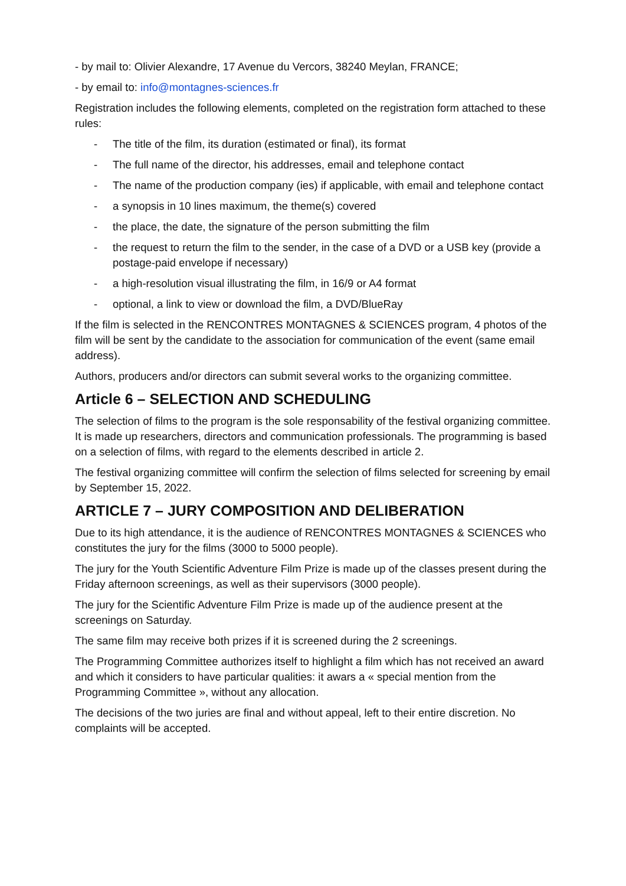- by mail to: Olivier Alexandre, 17 Avenue du Vercors, 38240 Meylan, FRANCE;
- by email to: info@montagnes-sciences.fr
Registration includes the following elements, completed on the registration form attached to these rules:
- The title of the film, its duration (estimated or final), its format
- The full name of the director, his addresses, email and telephone contact
- The name of the production company (ies) if applicable, with email and telephone contact
- a synopsis in 10 lines maximum, the theme(s) covered
- the place, the date, the signature of the person submitting the film
- the request to return the film to the sender, in the case of a DVD or a USB key (provide a postage-paid envelope if necessary)
- a high-resolution visual illustrating the film, in 16/9 or A4 format
- optional, a link to view or download the film, a DVD/BlueRay
If the film is selected in the RENCONTRES MONTAGNES & SCIENCES program, 4 photos of the film will be sent by the candidate to the association for communication of the event (same email address).
Authors, producers and/or directors can submit several works to the organizing committee.
Article 6 – SELECTION AND SCHEDULING
The selection of films to the program is the sole responsability of the festival organizing committee. It is made up researchers, directors and communication professionals. The programming is based on a selection of films, with regard to the elements described in article 2.
The festival organizing committee will confirm the selection of films selected for screening by email by September 15, 2022.
ARTICLE 7 – JURY COMPOSITION AND DELIBERATION
Due to its high attendance, it is the audience of RENCONTRES MONTAGNES & SCIENCES who constitutes the jury for the films (3000 to 5000 people).
The jury for the Youth Scientific Adventure Film Prize is made up of the classes present during the Friday afternoon screenings, as well as their supervisors (3000 people).
The jury for the Scientific Adventure Film Prize is made up of the audience present at the screenings on Saturday.
The same film may receive both prizes if it is screened during the 2 screenings.
The Programming Committee authorizes itself to highlight a film which has not received an award and which it considers to have particular qualities: it awars a « special mention from the Programming Committee », without any allocation.
The decisions of the two juries are final and without appeal, left to their entire discretion. No complaints will be accepted.